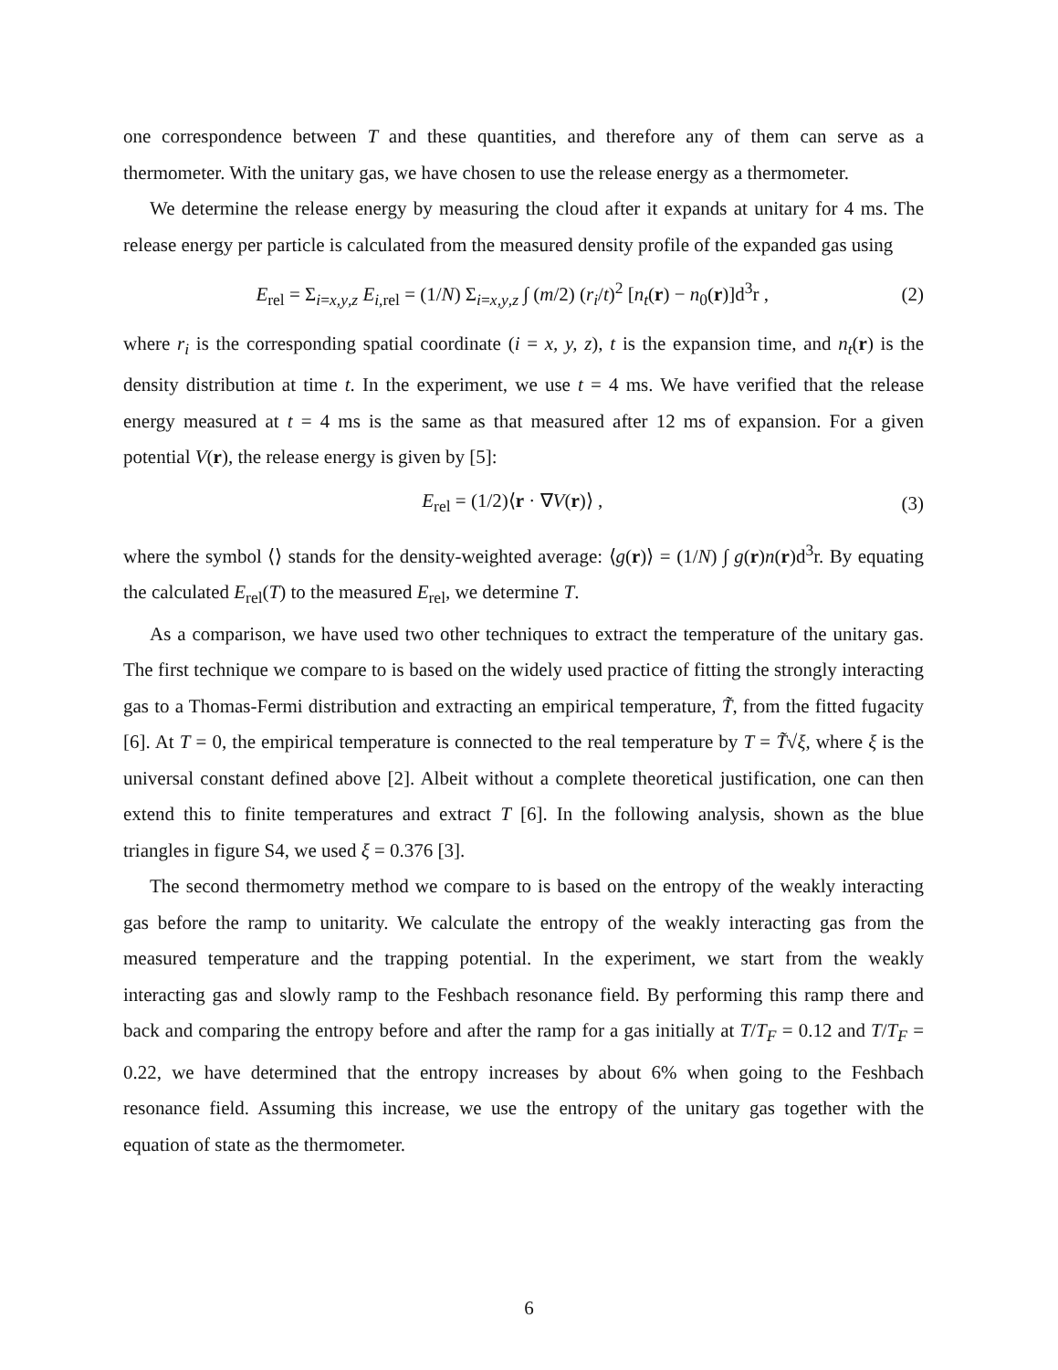one correspondence between T and these quantities, and therefore any of them can serve as a thermometer. With the unitary gas, we have chosen to use the release energy as a thermometer.
We determine the release energy by measuring the cloud after it expands at unitary for 4 ms. The release energy per particle is calculated from the measured density profile of the expanded gas using
E<sub>rel</sub> = Σ<sub>i=x,y,z</sub> E<sub>i,rel</sub> = (1/N) Σ<sub>i=x,y,z</sub> ∫ (m/2) (r<sub>i</sub>/t)<sup>2</sup> [n<sub>t</sub>(r) − n<sub>0</sub>(r)]d<sup>3</sup>r , (2)
where r<sub>i</sub> is the corresponding spatial coordinate (i = x, y, z), t is the expansion time, and n<sub>t</sub>(r) is the density distribution at time t. In the experiment, we use t = 4 ms. We have verified that the release energy measured at t = 4 ms is the same as that measured after 12 ms of expansion. For a given potential V(r), the release energy is given by [5]:
E<sub>rel</sub> = (1/2)⟨r · ∇V(r)⟩ , (3)
where the symbol ⟨⟩ stands for the density-weighted average: ⟨g(r)⟩ = (1/N) ∫ g(r)n(r)d<sup>3</sup>r. By equating the calculated E<sub>rel</sub>(T) to the measured E<sub>rel</sub>, we determine T.
As a comparison, we have used two other techniques to extract the temperature of the unitary gas. The first technique we compare to is based on the widely used practice of fitting the strongly interacting gas to a Thomas-Fermi distribution and extracting an empirical temperature, T̃, from the fitted fugacity [6]. At T = 0, the empirical temperature is connected to the real temperature by T = T̃√ξ, where ξ is the universal constant defined above [2]. Albeit without a complete theoretical justification, one can then extend this to finite temperatures and extract T [6]. In the following analysis, shown as the blue triangles in figure S4, we used ξ = 0.376 [3].
The second thermometry method we compare to is based on the entropy of the weakly interacting gas before the ramp to unitarity. We calculate the entropy of the weakly interacting gas from the measured temperature and the trapping potential. In the experiment, we start from the weakly interacting gas and slowly ramp to the Feshbach resonance field. By performing this ramp there and back and comparing the entropy before and after the ramp for a gas initially at T/T<sub>F</sub> = 0.12 and T/T<sub>F</sub> = 0.22, we have determined that the entropy increases by about 6% when going to the Feshbach resonance field. Assuming this increase, we use the entropy of the unitary gas together with the equation of state as the thermometer.
6